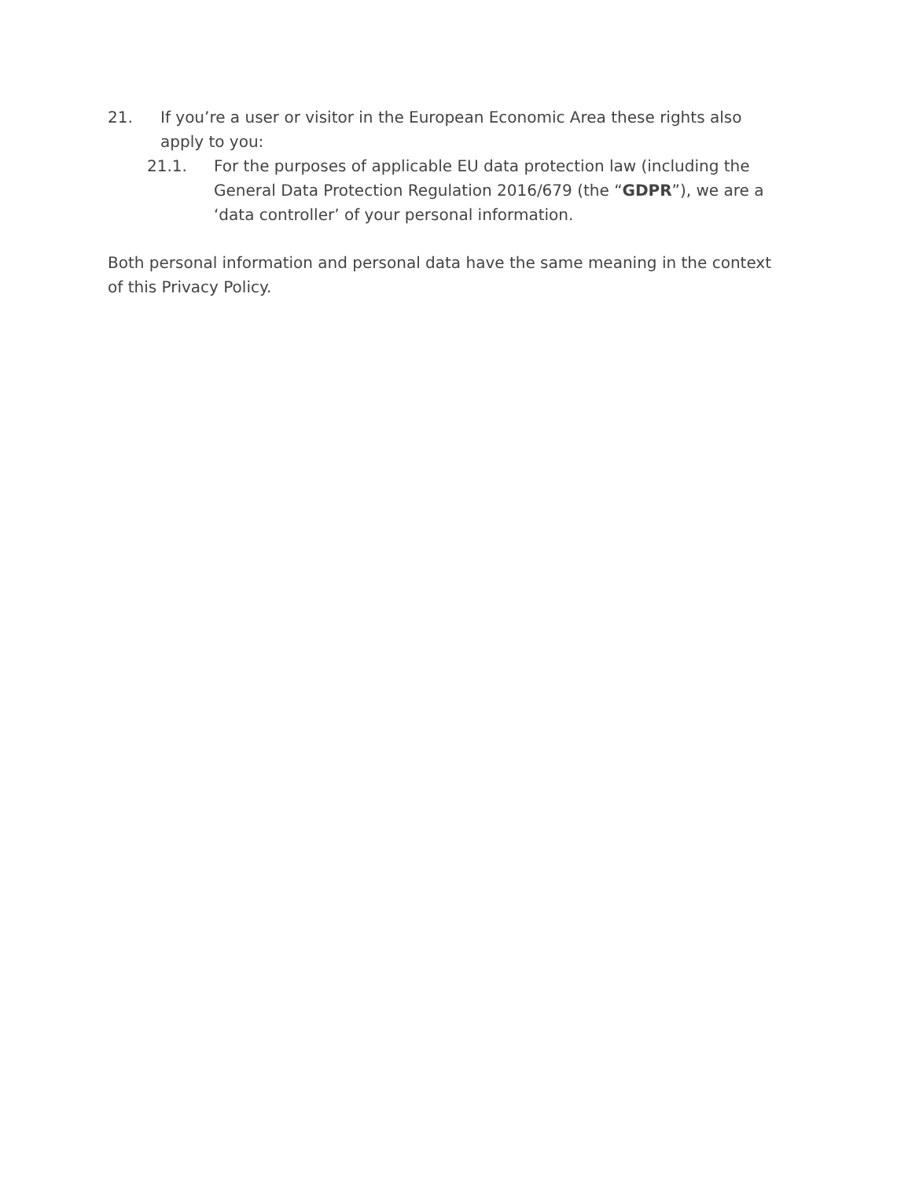21. If you’re a user or visitor in the European Economic Area these rights also apply to you:
21.1. For the purposes of applicable EU data protection law (including the General Data Protection Regulation 2016/679 (the “GDPR”), we are a ‘data controller’ of your personal information.
Both personal information and personal data have the same meaning in the context of this Privacy Policy.